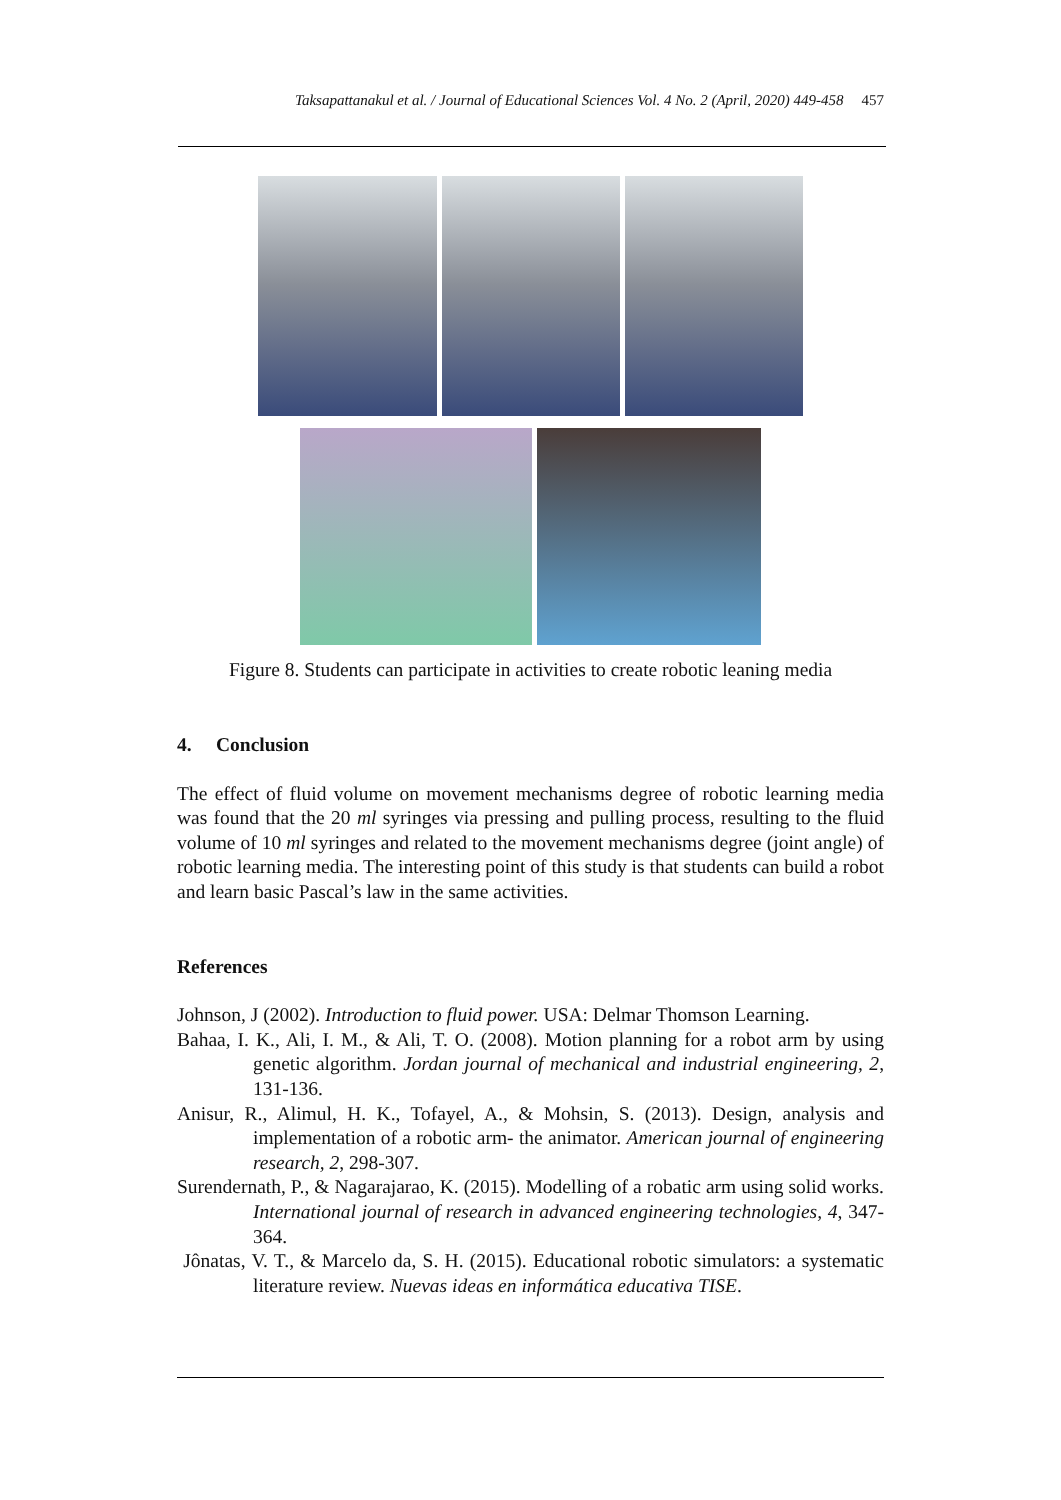Taksapattanakul et al. / Journal of Educational Sciences Vol. 4 No. 2 (April, 2020) 449-458 457
Figure 8. Students can participate in activities to create robotic leaning media
4. Conclusion
The effect of fluid volume on movement mechanisms degree of robotic learning media was found that the 20 ml syringes via pressing and pulling process, resulting to the fluid volume of 10 ml syringes and related to the movement mechanisms degree (joint angle) of robotic learning media. The interesting point of this study is that students can build a robot and learn basic Pascal’s law in the same activities.
References
Johnson, J (2002). Introduction to fluid power. USA: Delmar Thomson Learning.
Bahaa, I. K., Ali, I. M., & Ali, T. O. (2008). Motion planning for a robot arm by using genetic algorithm. Jordan journal of mechanical and industrial engineering, 2, 131-136.
Anisur, R., Alimul, H. K., Tofayel, A., & Mohsin, S. (2013). Design, analysis and implementation of a robotic arm- the animator. American journal of engineering research, 2, 298-307.
Surendernath, P., & Nagarajarao, K. (2015). Modelling of a robatic arm using solid works. International journal of research in advanced engineering technologies, 4, 347-364.
Jônatas, V. T., & Marcelo da, S. H. (2015). Educational robotic simulators: a systematic literature review. Nuevas ideas en informática educativa TISE.